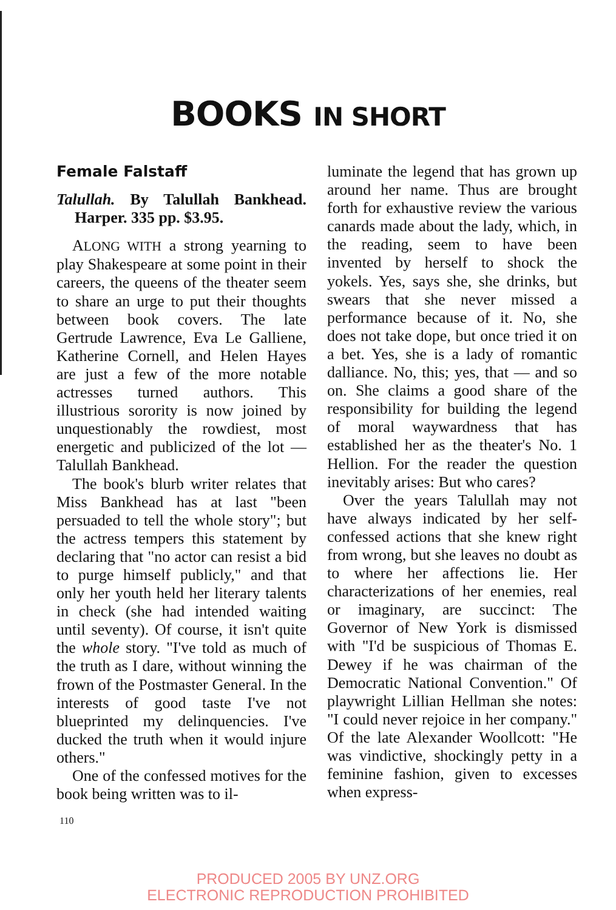BOOKS IN SHORT
Female Falstaff
Talullah. By Talullah Bankhead. Harper. 335 pp. $3.95.
ALONG WITH a strong yearning to play Shakespeare at some point in their careers, the queens of the theater seem to share an urge to put their thoughts between book covers. The late Gertrude Lawrence, Eva Le Galliene, Katherine Cornell, and Helen Hayes are just a few of the more notable actresses turned authors. This illustrious sorority is now joined by unquestionably the rowdiest, most energetic and publicized of the lot — Talullah Bankhead.
The book's blurb writer relates that Miss Bankhead has at last "been persuaded to tell the whole story"; but the actress tempers this statement by declaring that "no actor can resist a bid to purge himself publicly," and that only her youth held her literary talents in check (she had intended waiting until seventy). Of course, it isn't quite the whole story. "I've told as much of the truth as I dare, without winning the frown of the Postmaster General. In the interests of good taste I've not blueprinted my delinquencies. I've ducked the truth when it would injure others."
One of the confessed motives for the book being written was to il-
luminate the legend that has grown up around her name. Thus are brought forth for exhaustive review the various canards made about the lady, which, in the reading, seem to have been invented by herself to shock the yokels. Yes, says she, she drinks, but swears that she never missed a performance because of it. No, she does not take dope, but once tried it on a bet. Yes, she is a lady of romantic dalliance. No, this; yes, that — and so on. She claims a good share of the responsibility for building the legend of moral waywardness that has established her as the theater's No. 1 Hellion. For the reader the question inevitably arises: But who cares?
Over the years Talullah may not have always indicated by her self-confessed actions that she knew right from wrong, but she leaves no doubt as to where her affections lie. Her characterizations of her enemies, real or imaginary, are succinct: The Governor of New York is dismissed with "I'd be suspicious of Thomas E. Dewey if he was chairman of the Democratic National Convention." Of playwright Lillian Hellman she notes: "I could never rejoice in her company." Of the late Alexander Woollcott: "He was vindictive, shockingly petty in a feminine fashion, given to excesses when express-
110
PRODUCED 2005 BY UNZ.ORG
ELECTRONIC REPRODUCTION PROHIBITED